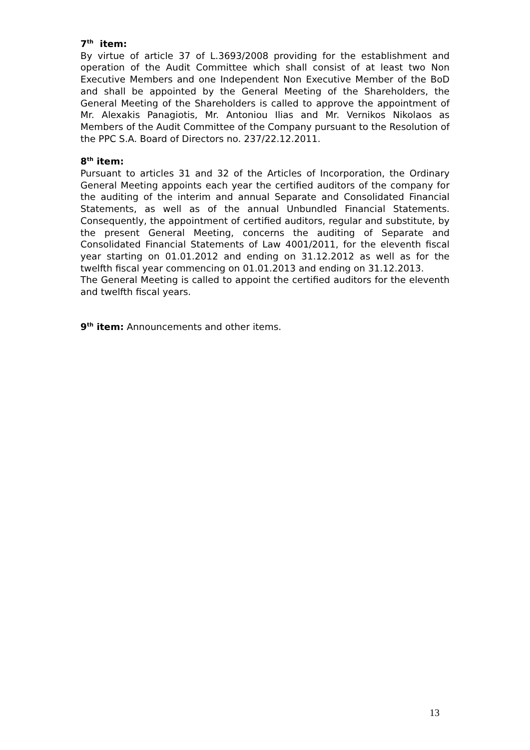7<sup>th</sup> item:
By virtue of article 37 of L.3693/2008 providing for the establishment and operation of the Audit Committee which shall consist of at least two Non Executive Members and one Independent Non Executive Member of the BoD and shall be appointed by the General Meeting of the Shareholders, the General Meeting of the Shareholders is called to approve the appointment of Mr. Alexakis Panagiotis, Mr. Antoniou Ilias and Mr. Vernikos Nikolaos as Members of the Audit Committee of the Company pursuant to the Resolution of the PPC S.A. Board of Directors no. 237/22.12.2011.
8<sup>th</sup> item:
Pursuant to articles 31 and 32 of the Articles of Incorporation, the Ordinary General Meeting appoints each year the certified auditors of the company for the auditing of the interim and annual Separate and Consolidated Financial Statements, as well as of the annual Unbundled Financial Statements. Consequently, the appointment of certified auditors, regular and substitute, by the present General Meeting, concerns the auditing of Separate and Consolidated Financial Statements of Law 4001/2011, for the eleventh fiscal year starting on 01.01.2012 and ending on 31.12.2012 as well as for the twelfth fiscal year commencing on 01.01.2013 and ending on 31.12.2013.
The General Meeting is called to appoint the certified auditors for the eleventh and twelfth fiscal years.
9<sup>th</sup> item: Announcements and other items.
13